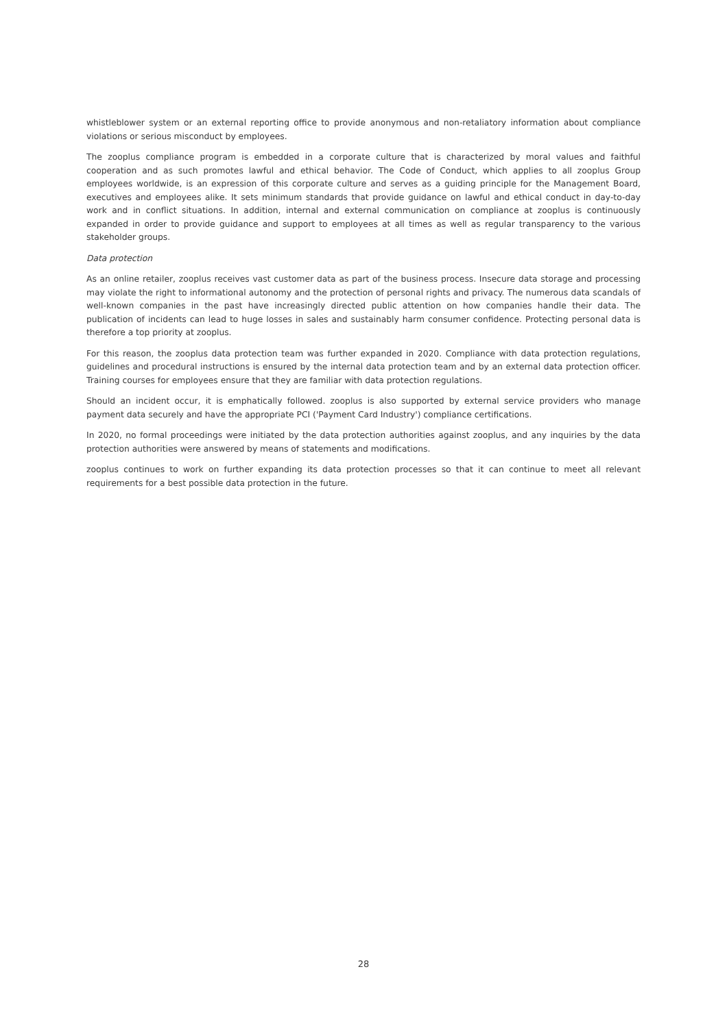whistleblower system or an external reporting office to provide anonymous and non-retaliatory information about compliance violations or serious misconduct by employees.
The zooplus compliance program is embedded in a corporate culture that is characterized by moral values and faithful cooperation and as such promotes lawful and ethical behavior. The Code of Conduct, which applies to all zooplus Group employees worldwide, is an expression of this corporate culture and serves as a guiding principle for the Management Board, executives and employees alike. It sets minimum standards that provide guidance on lawful and ethical conduct in day-to-day work and in conflict situations. In addition, internal and external communication on compliance at zooplus is continuously expanded in order to provide guidance and support to employees at all times as well as regular transparency to the various stakeholder groups.
Data protection
As an online retailer, zooplus receives vast customer data as part of the business process. Insecure data storage and processing may violate the right to informational autonomy and the protection of personal rights and privacy. The numerous data scandals of well-known companies in the past have increasingly directed public attention on how companies handle their data. The publication of incidents can lead to huge losses in sales and sustainably harm consumer confidence. Protecting personal data is therefore a top priority at zooplus.
For this reason, the zooplus data protection team was further expanded in 2020. Compliance with data protection regulations, guidelines and procedural instructions is ensured by the internal data protection team and by an external data protection officer. Training courses for employees ensure that they are familiar with data protection regulations.
Should an incident occur, it is emphatically followed. zooplus is also supported by external service providers who manage payment data securely and have the appropriate PCI ('Payment Card Industry') compliance certifications.
In 2020, no formal proceedings were initiated by the data protection authorities against zooplus, and any inquiries by the data protection authorities were answered by means of statements and modifications.
zooplus continues to work on further expanding its data protection processes so that it can continue to meet all relevant requirements for a best possible data protection in the future.
28